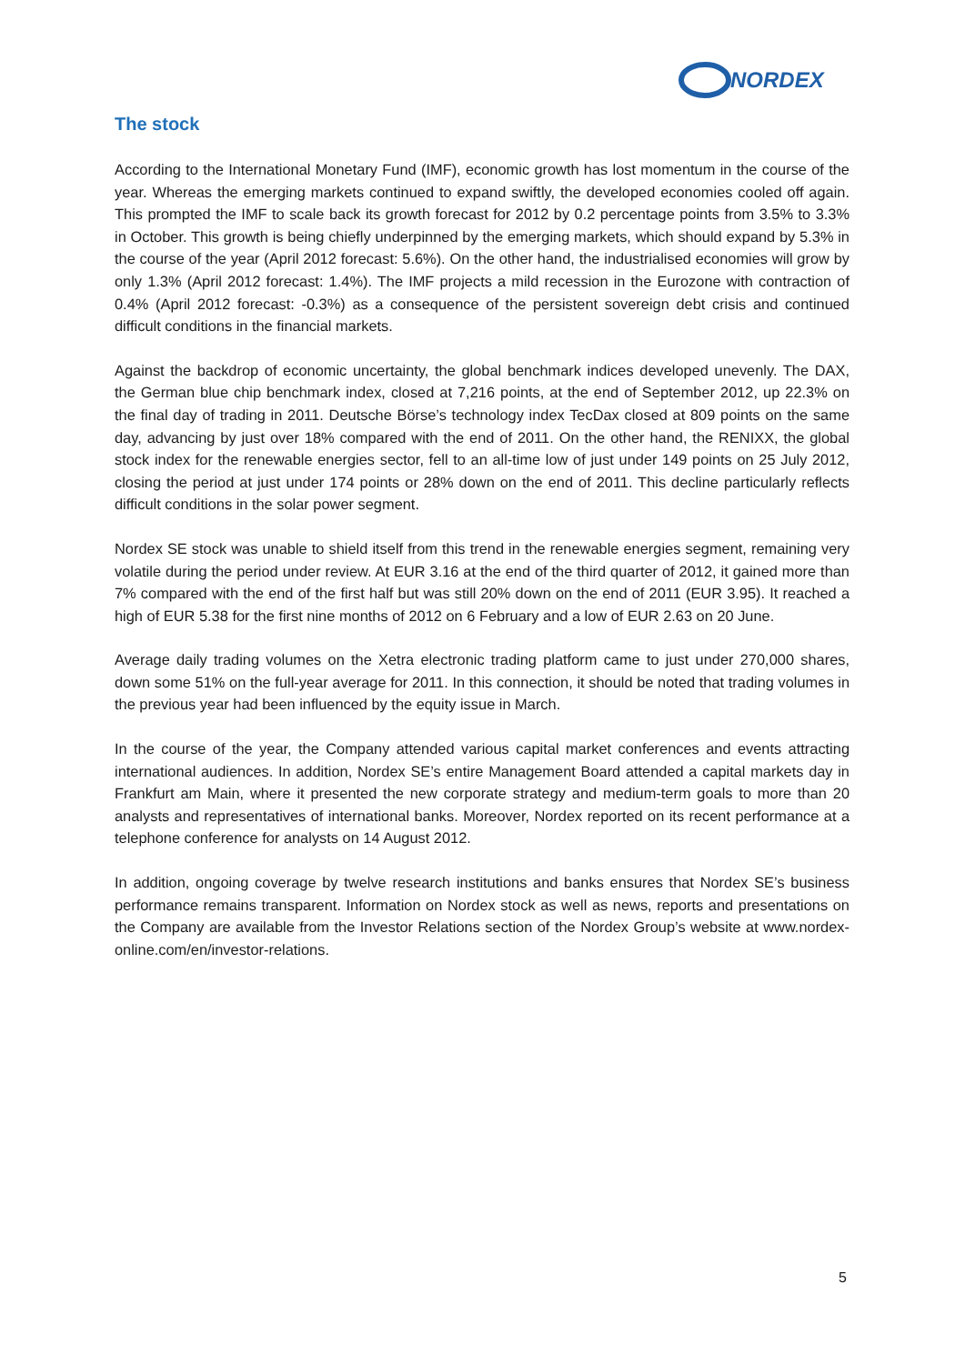NORDEX
The stock
According to the International Monetary Fund (IMF), economic growth has lost momentum in the course of the year. Whereas the emerging markets continued to expand swiftly, the developed economies cooled off again. This prompted the IMF to scale back its growth forecast for 2012 by 0.2 percentage points from 3.5% to 3.3% in October. This growth is being chiefly underpinned by the emerging markets, which should expand by 5.3% in the course of the year (April 2012 forecast: 5.6%). On the other hand, the industrialised economies will grow by only 1.3% (April 2012 forecast: 1.4%). The IMF projects a mild recession in the Eurozone with contraction of 0.4% (April 2012 forecast: -0.3%) as a consequence of the persistent sovereign debt crisis and continued difficult conditions in the financial markets.
Against the backdrop of economic uncertainty, the global benchmark indices developed unevenly. The DAX, the German blue chip benchmark index, closed at 7,216 points, at the end of September 2012, up 22.3% on the final day of trading in 2011. Deutsche Börse’s technology index TecDax closed at 809 points on the same day, advancing by just over 18% compared with the end of 2011. On the other hand, the RENIXX, the global stock index for the renewable energies sector, fell to an all-time low of just under 149 points on 25 July 2012, closing the period at just under 174 points or 28% down on the end of 2011. This decline particularly reflects difficult conditions in the solar power segment.
Nordex SE stock was unable to shield itself from this trend in the renewable energies segment, remaining very volatile during the period under review. At EUR 3.16 at the end of the third quarter of 2012, it gained more than 7% compared with the end of the first half but was still 20% down on the end of 2011 (EUR 3.95). It reached a high of EUR 5.38 for the first nine months of 2012 on 6 February and a low of EUR 2.63 on 20 June.
Average daily trading volumes on the Xetra electronic trading platform came to just under 270,000 shares, down some 51% on the full-year average for 2011. In this connection, it should be noted that trading volumes in the previous year had been influenced by the equity issue in March.
In the course of the year, the Company attended various capital market conferences and events attracting international audiences. In addition, Nordex SE’s entire Management Board attended a capital markets day in Frankfurt am Main, where it presented the new corporate strategy and medium-term goals to more than 20 analysts and representatives of international banks. Moreover, Nordex reported on its recent performance at a telephone conference for analysts on 14 August 2012.
In addition, ongoing coverage by twelve research institutions and banks ensures that Nordex SE’s business performance remains transparent. Information on Nordex stock as well as news, reports and presentations on the Company are available from the Investor Relations section of the Nordex Group’s website at www.nordex-online.com/en/investor-relations.
5